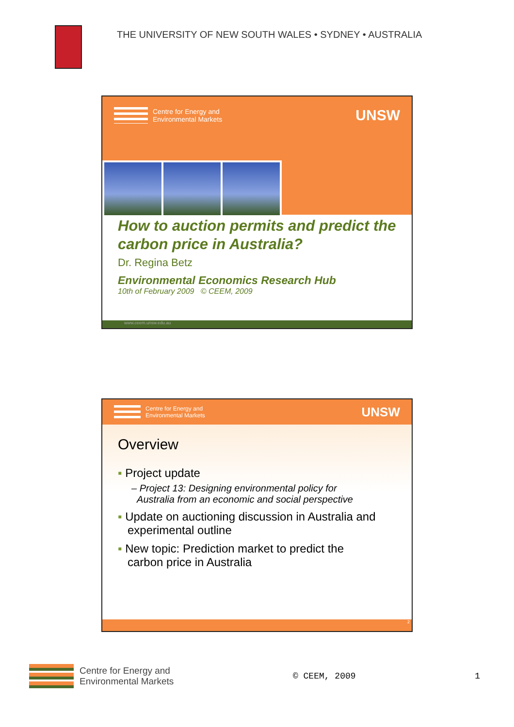THE UNIVERSITY OF NEW SOUTH WALES • SYDNEY • AUSTRALIA
Centre for Energy and
Environmental Markets
UNSW
How to auction permits and predict the carbon price in Australia?
Dr. Regina Betz
Environmental Economics Research Hub
10th of February 2009 © CEEM, 2009
www.ceem.unsw.edu.au
Centre for Energy and
Environmental Markets
UNSW
Overview
▪ Project update
– Project 13: Designing environmental policy for
Australia from an economic and social perspective
▪ Update on auctioning discussion in Australia and
experimental outline
▪ New topic: Prediction market to predict the
carbon price in Australia
2
Centre for Energy and
Environmental Markets
© CEEM, 2009 1